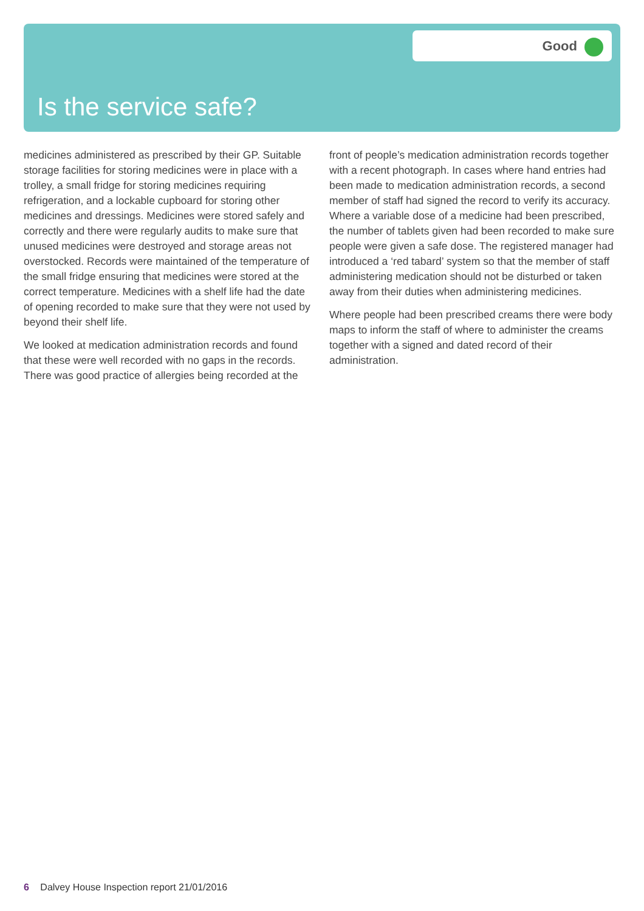Good
Is the service safe?
medicines administered as prescribed by their GP. Suitable storage facilities for storing medicines were in place with a trolley, a small fridge for storing medicines requiring refrigeration, and a lockable cupboard for storing other medicines and dressings. Medicines were stored safely and correctly and there were regularly audits to make sure that unused medicines were destroyed and storage areas not overstocked. Records were maintained of the temperature of the small fridge ensuring that medicines were stored at the correct temperature. Medicines with a shelf life had the date of opening recorded to make sure that they were not used by beyond their shelf life.
We looked at medication administration records and found that these were well recorded with no gaps in the records. There was good practice of allergies being recorded at the
front of people’s medication administration records together with a recent photograph. In cases where hand entries had been made to medication administration records, a second member of staff had signed the record to verify its accuracy. Where a variable dose of a medicine had been prescribed, the number of tablets given had been recorded to make sure people were given a safe dose. The registered manager had introduced a ‘red tabard’ system so that the member of staff administering medication should not be disturbed or taken away from their duties when administering medicines.
Where people had been prescribed creams there were body maps to inform the staff of where to administer the creams together with a signed and dated record of their administration.
6 Dalvey House Inspection report 21/01/2016